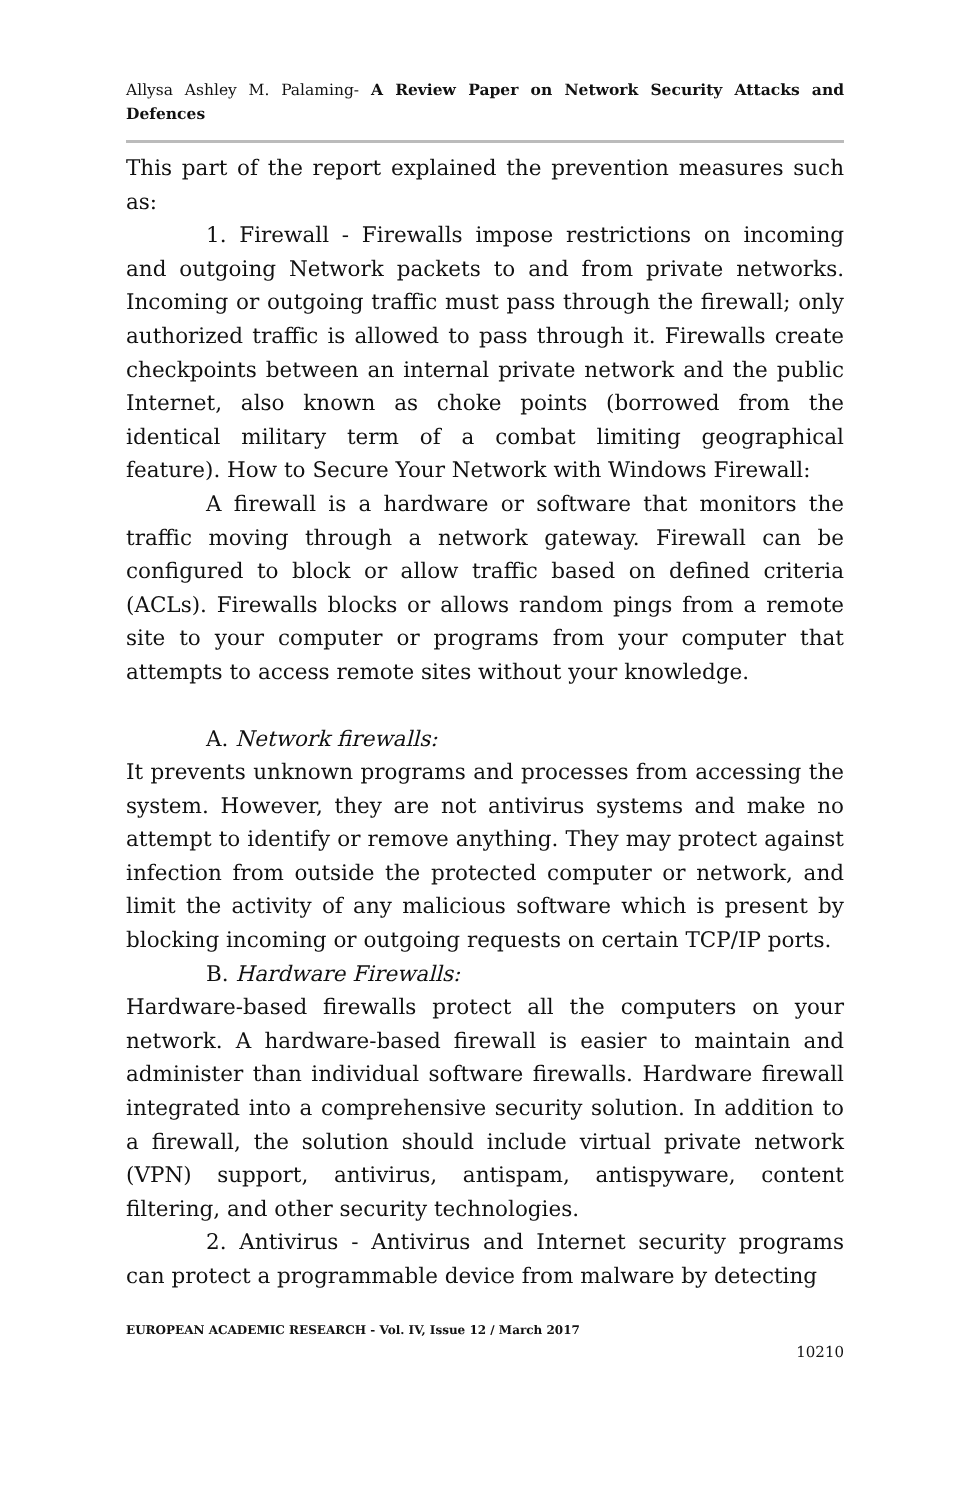Allysa Ashley M. Palaming- A Review Paper on Network Security Attacks and Defences
This part of the report explained the prevention measures such as:
1. Firewall - Firewalls impose restrictions on incoming and outgoing Network packets to and from private networks. Incoming or outgoing traffic must pass through the firewall; only authorized traffic is allowed to pass through it. Firewalls create checkpoints between an internal private network and the public Internet, also known as choke points (borrowed from the identical military term of a combat limiting geographical feature). How to Secure Your Network with Windows Firewall:
A firewall is a hardware or software that monitors the traffic moving through a network gateway. Firewall can be configured to block or allow traffic based on defined criteria (ACLs). Firewalls blocks or allows random pings from a remote site to your computer or programs from your computer that attempts to access remote sites without your knowledge.
A. Network firewalls:
It prevents unknown programs and processes from accessing the system. However, they are not antivirus systems and make no attempt to identify or remove anything. They may protect against infection from outside the protected computer or network, and limit the activity of any malicious software which is present by blocking incoming or outgoing requests on certain TCP/IP ports.
B. Hardware Firewalls:
Hardware-based firewalls protect all the computers on your network. A hardware-based firewall is easier to maintain and administer than individual software firewalls. Hardware firewall integrated into a comprehensive security solution. In addition to a firewall, the solution should include virtual private network (VPN) support, antivirus, antispam, antispyware, content filtering, and other security technologies.
2. Antivirus - Antivirus and Internet security programs can protect a programmable device from malware by detecting
EUROPEAN ACADEMIC RESEARCH - Vol. IV, Issue 12 / March 2017
10210